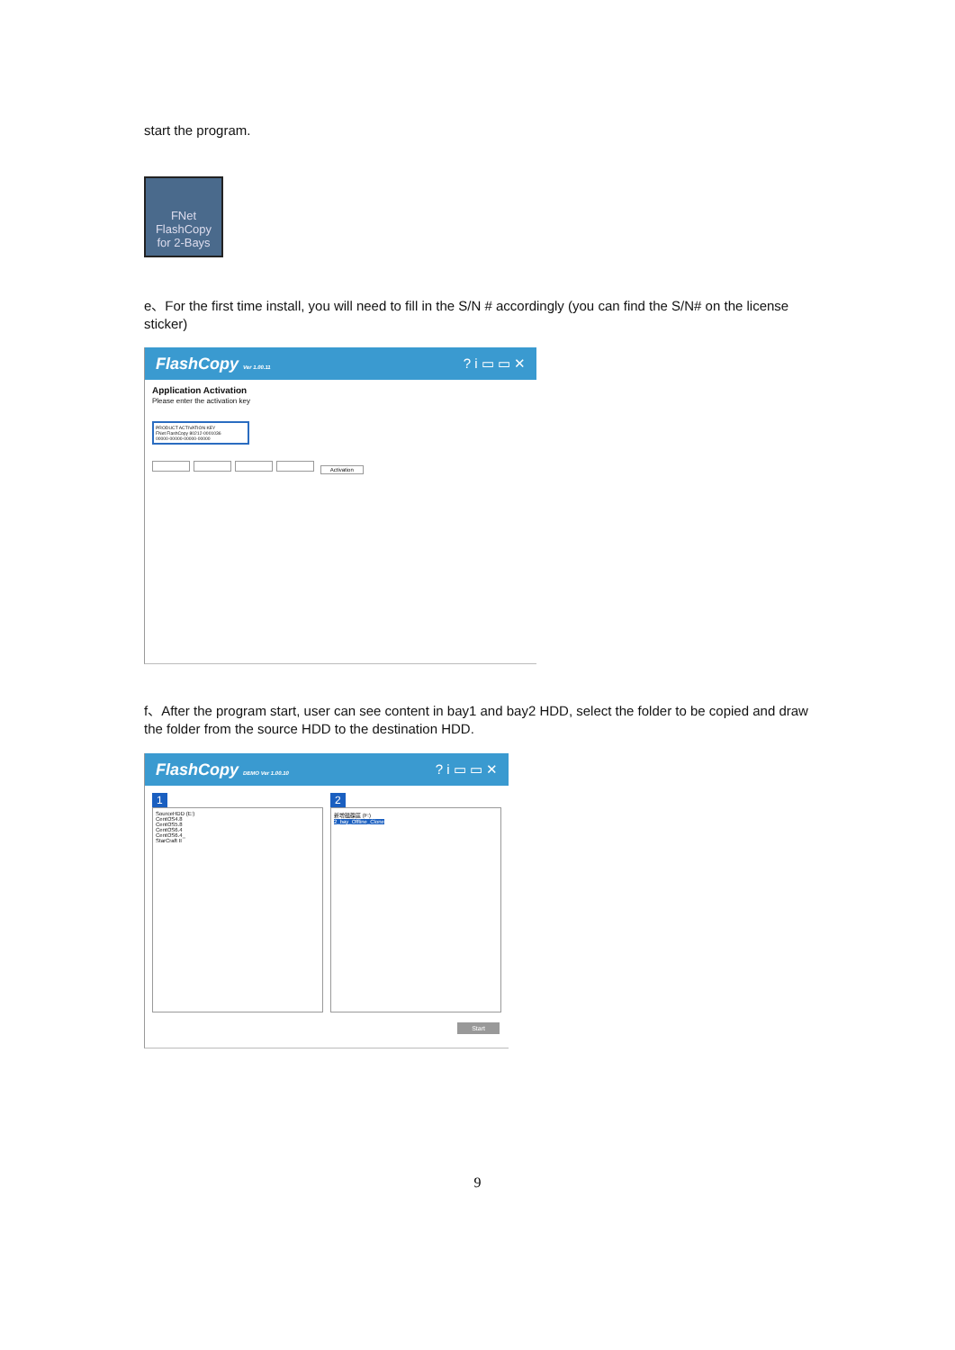start the program.
FNet
FlashCopy
for 2-Bays
e、For the first time install, you will need to fill in the S/N # accordingly (you can find the S/N# on the license sticker)
FlashCopy Ver 1.00.11? i ▭ ▭ ✕
Application Activation
Please enter the activation key
PRODUCT ACTIVATION KEY
FNet FlashCopy 80212-0001036
00000-00000-00000-00000
Activation
f、After the program start, user can see content in bay1 and bay2 HDD, select the folder to be copied and draw the folder from the source HDD to the destination HDD.
FlashCopy DEMO Ver 1.00.10? i ▭ ▭ ✕
1
SourceHDD (E:)
CentOS4.8
CentOS5.8
CentOS6.4
CentOS6.4_
StarCraft II
2
新增磁碟區 (F:)
2_bay_Offline_Clone
Start
9